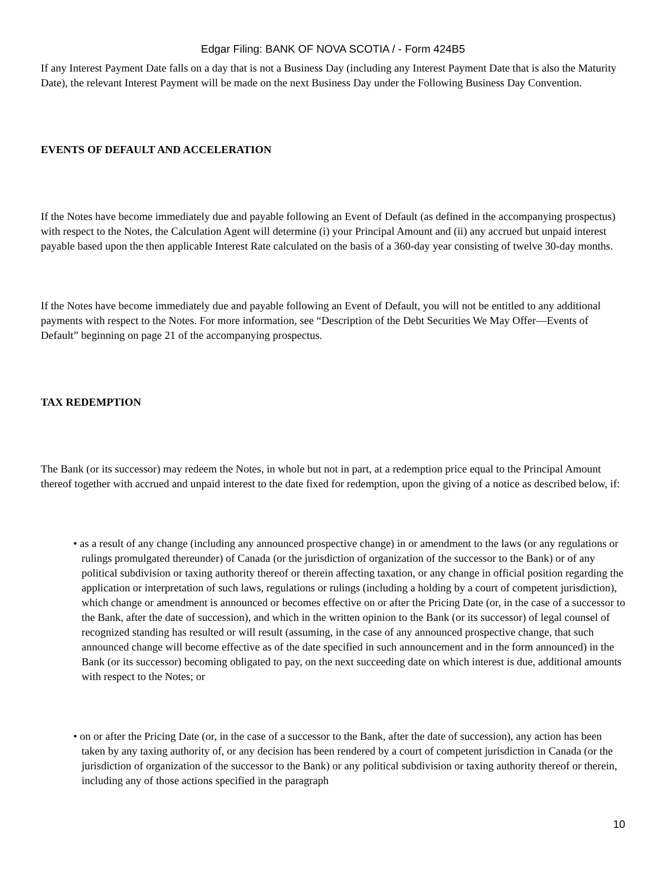Edgar Filing: BANK OF NOVA SCOTIA / - Form 424B5
If any Interest Payment Date falls on a day that is not a Business Day (including any Interest Payment Date that is also the Maturity Date), the relevant Interest Payment will be made on the next Business Day under the Following Business Day Convention.
EVENTS OF DEFAULT AND ACCELERATION
If the Notes have become immediately due and payable following an Event of Default (as defined in the accompanying prospectus) with respect to the Notes, the Calculation Agent will determine (i) your Principal Amount and (ii) any accrued but unpaid interest payable based upon the then applicable Interest Rate calculated on the basis of a 360-day year consisting of twelve 30-day months.
If the Notes have become immediately due and payable following an Event of Default, you will not be entitled to any additional payments with respect to the Notes. For more information, see “Description of the Debt Securities We May Offer—Events of Default” beginning on page 21 of the accompanying prospectus.
TAX REDEMPTION
The Bank (or its successor) may redeem the Notes, in whole but not in part, at a redemption price equal to the Principal Amount thereof together with accrued and unpaid interest to the date fixed for redemption, upon the giving of a notice as described below, if:
• as a result of any change (including any announced prospective change) in or amendment to the laws (or any regulations or rulings promulgated thereunder) of Canada (or the jurisdiction of organization of the successor to the Bank) or of any political subdivision or taxing authority thereof or therein affecting taxation, or any change in official position regarding the application or interpretation of such laws, regulations or rulings (including a holding by a court of competent jurisdiction), which change or amendment is announced or becomes effective on or after the Pricing Date (or, in the case of a successor to the Bank, after the date of succession), and which in the written opinion to the Bank (or its successor) of legal counsel of recognized standing has resulted or will result (assuming, in the case of any announced prospective change, that such announced change will become effective as of the date specified in such announcement and in the form announced) in the Bank (or its successor) becoming obligated to pay, on the next succeeding date on which interest is due, additional amounts with respect to the Notes; or
• on or after the Pricing Date (or, in the case of a successor to the Bank, after the date of succession), any action has been taken by any taxing authority of, or any decision has been rendered by a court of competent jurisdiction in Canada (or the jurisdiction of organization of the successor to the Bank) or any political subdivision or taxing authority thereof or therein, including any of those actions specified in the paragraph
10